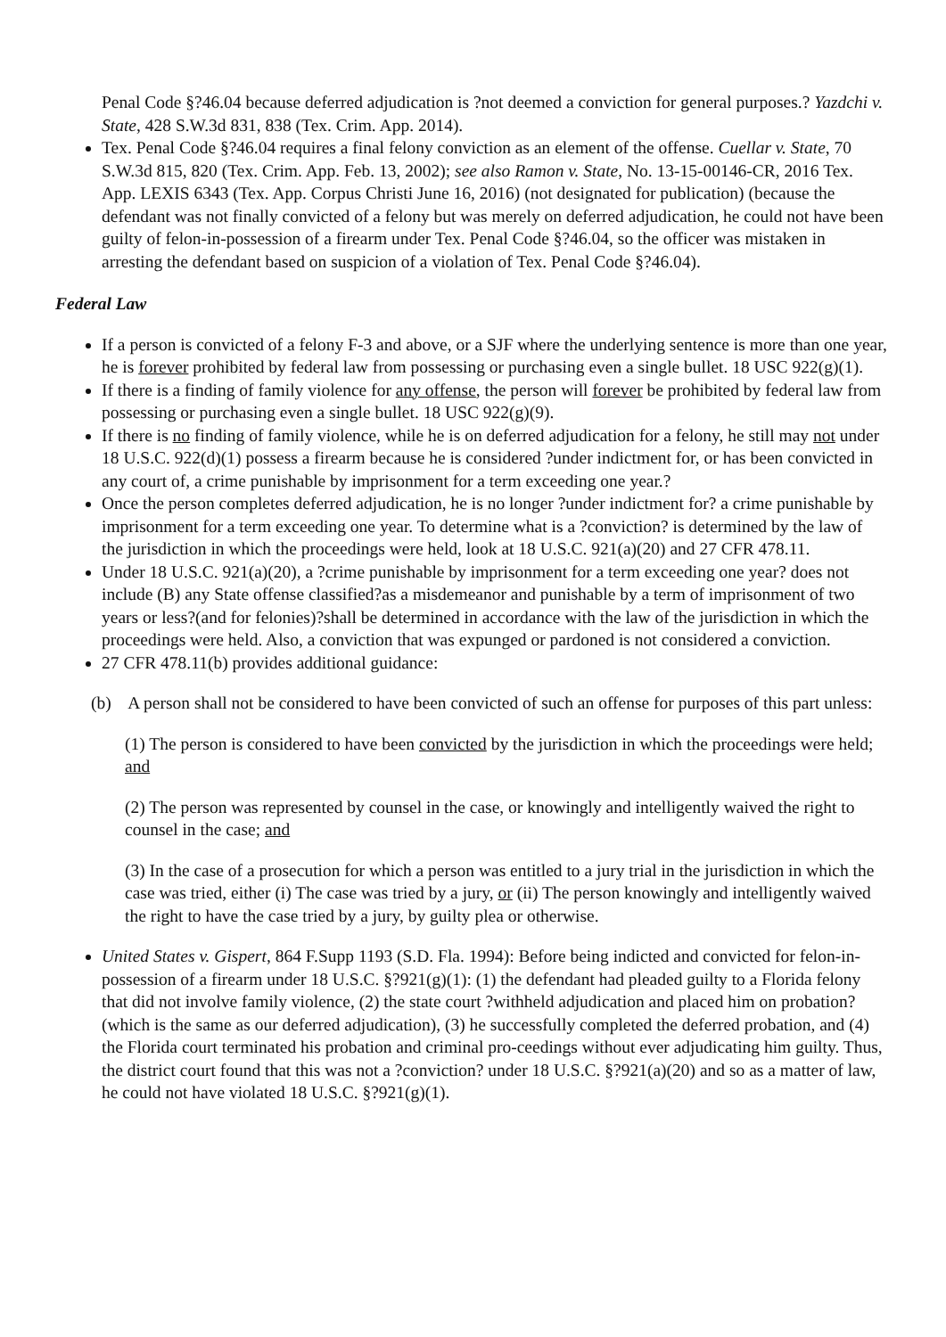Penal Code §?46.04 because deferred adjudication is ?not deemed a conviction for general purposes.? Yazdchi v. State, 428 S.W.3d 831, 838 (Tex. Crim. App. 2014).
Tex. Penal Code §?46.04 requires a final felony conviction as an element of the offense. Cuellar v. State, 70 S.W.3d 815, 820 (Tex. Crim. App. Feb. 13, 2002); see also Ramon v. State, No. 13-15-00146-CR, 2016 Tex. App. LEXIS 6343 (Tex. App. Corpus Christi June 16, 2016) (not designated for publication) (because the defendant was not finally convicted of a felony but was merely on deferred adjudication, he could not have been guilty of felon-in-possession of a firearm under Tex. Penal Code §?46.04, so the officer was mistaken in arresting the defendant based on suspicion of a violation of Tex. Penal Code §?46.04).
Federal Law
If a person is convicted of a felony F-3 and above, or a SJF where the underlying sentence is more than one year, he is forever prohibited by federal law from possessing or purchasing even a single bullet. 18 USC 922(g)(1).
If there is a finding of family violence for any offense, the person will forever be prohibited by federal law from possessing or purchasing even a single bullet. 18 USC 922(g)(9).
If there is no finding of family violence, while he is on deferred adjudication for a felony, he still may not under 18 U.S.C. 922(d)(1) possess a firearm because he is considered ?under indictment for, or has been convicted in any court of, a crime punishable by imprisonment for a term exceeding one year.?
Once the person completes deferred adjudication, he is no longer ?under indictment for? a crime punishable by imprisonment for a term exceeding one year. To determine what is a ?conviction? is determined by the law of the jurisdiction in which the proceedings were held, look at 18 U.S.C. 921(a)(20) and 27 CFR 478.11.
Under 18 U.S.C. 921(a)(20), a ?crime punishable by imprisonment for a term exceeding one year? does not include (B) any State offense classified?as a misdemeanor and punishable by a term of imprisonment of two years or less?(and for felonies)?shall be determined in accordance with the law of the jurisdiction in which the proceedings were held. Also, a conviction that was expunged or pardoned is not considered a conviction.
27 CFR 478.11(b) provides additional guidance:
(b) A person shall not be considered to have been convicted of such an offense for purposes of this part unless:
(1) The person is considered to have been convicted by the jurisdiction in which the proceedings were held; and
(2) The person was represented by counsel in the case, or knowingly and intelligently waived the right to counsel in the case; and
(3) In the case of a prosecution for which a person was entitled to a jury trial in the jurisdiction in which the case was tried, either (i) The case was tried by a jury, or (ii) The person knowingly and intelligently waived the right to have the case tried by a jury, by guilty plea or otherwise.
United States v. Gispert, 864 F.Supp 1193 (S.D. Fla. 1994): Before being indicted and convicted for felon-in-possession of a firearm under 18 U.S.C. §?921(g)(1): (1) the defendant had pleaded guilty to a Florida felony that did not involve family violence, (2) the state court ?withheld adjudication and placed him on probation? (which is the same as our deferred adjudication), (3) he successfully completed the deferred probation, and (4) the Florida court terminated his probation and criminal pro-ceedings without ever adjudicating him guilty. Thus, the district court found that this was not a ?conviction? under 18 U.S.C. §?921(a)(20) and so as a matter of law, he could not have violated 18 U.S.C. §?921(g)(1).